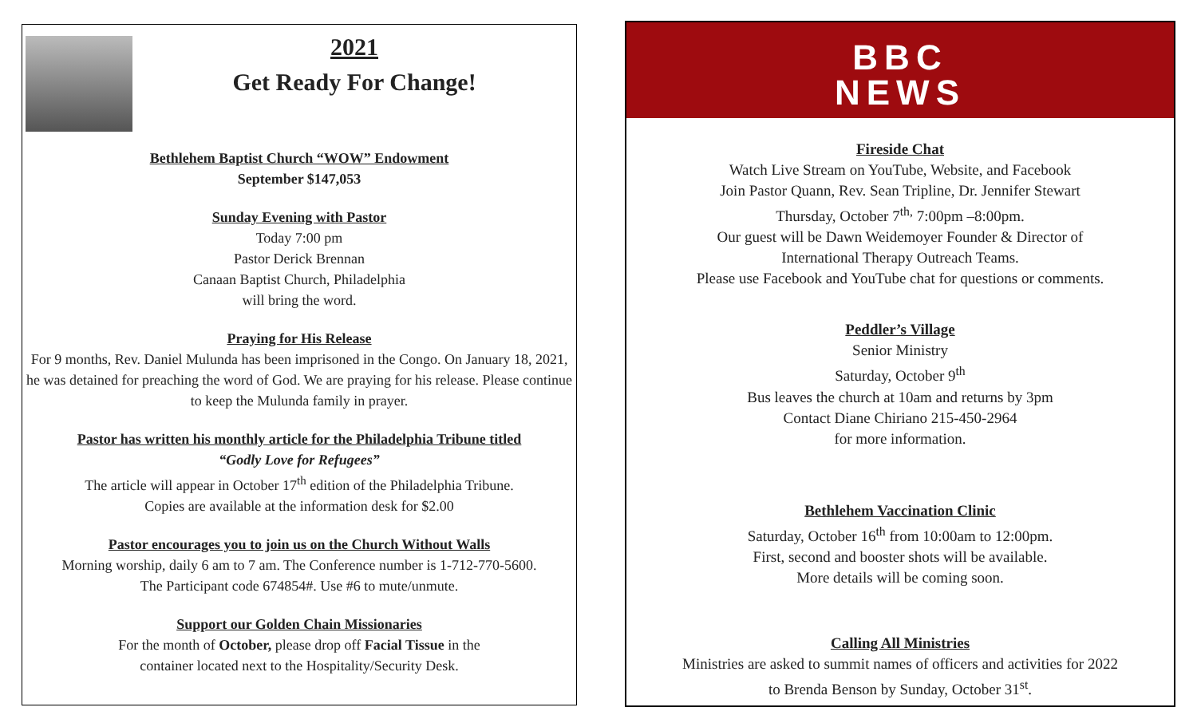2021
Get Ready For Change!
Bethlehem Baptist Church “WOW” Endowment
September $147,053
Sunday Evening with Pastor
Today 7:00 pm
Pastor Derick Brennan
Canaan Baptist Church, Philadelphia
will bring the word.
Praying for His Release
For 9 months, Rev. Daniel Mulunda has been imprisoned in the Congo. On January 18, 2021, he was detained for preaching the word of God. We are praying for his release. Please continue to keep the Mulunda family in prayer.
Pastor has written his monthly article for the Philadelphia Tribune titled
“Godly Love for Refugees”
The article will appear in October 17<sup>th</sup> edition of the Philadelphia Tribune.
Copies are available at the information desk for $2.00
Pastor encourages you to join us on the Church Without Walls
Morning worship, daily 6 am to 7 am. The Conference number is 1-712-770-5600.
The Participant code 674854#. Use #6 to mute/unmute.
Support our Golden Chain Missionaries
For the month of October, please drop off Facial Tissue in the
container located next to the Hospitality/Security Desk.
BBC
NEWS
Fireside Chat
Watch Live Stream on YouTube, Website, and Facebook
Join Pastor Quann, Rev. Sean Tripline, Dr. Jennifer Stewart
Thursday, October 7<sup>th,</sup> 7:00pm –8:00pm.
Our guest will be Dawn Weidemoyer Founder & Director of
International Therapy Outreach Teams.
Please use Facebook and YouTube chat for questions or comments.
Peddler’s Village
Senior Ministry
Saturday, October 9<sup>th</sup>
Bus leaves the church at 10am and returns by 3pm
Contact Diane Chiriano 215-450-2964
for more information.
Bethlehem Vaccination Clinic
Saturday, October 16<sup>th</sup> from 10:00am to 12:00pm.
First, second and booster shots will be available.
More details will be coming soon.
Calling All Ministries
Ministries are asked to summit names of officers and activities for 2022
to Brenda Benson by Sunday, October 31<sup>st</sup>.